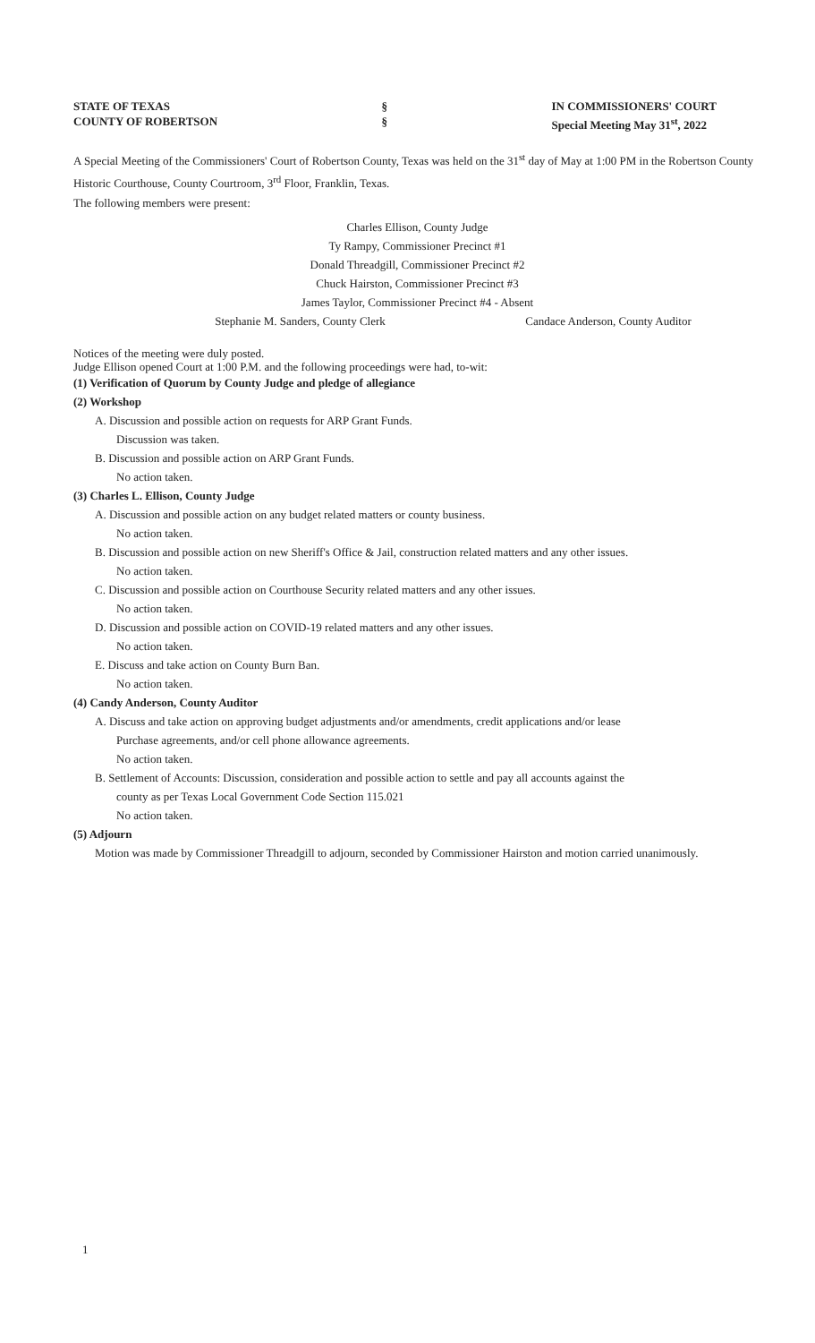STATE OF TEXAS
COUNTY OF ROBERTSON
§
§
IN COMMISSIONERS' COURT
Special Meeting May 31<sup>st</sup>, 2022
A Special Meeting of the Commissioners' Court of Robertson County, Texas was held on the 31<sup>st</sup> day of May at 1:00 PM in the Robertson County Historic Courthouse, County Courtroom, 3<sup>rd</sup> Floor, Franklin, Texas.
The following members were present:
Charles Ellison, County Judge
Ty Rampy, Commissioner Precinct #1
Donald Threadgill, Commissioner Precinct #2
Chuck Hairston, Commissioner Precinct #3
James Taylor, Commissioner Precinct #4 - Absent
Stephanie M. Sanders, County Clerk Candace Anderson, County Auditor
Notices of the meeting were duly posted.
Judge Ellison opened Court at 1:00 P.M. and the following proceedings were had, to-wit:
(1) Verification of Quorum by County Judge and pledge of allegiance
(2) Workshop
A. Discussion and possible action on requests for ARP Grant Funds.
Discussion was taken.
B. Discussion and possible action on ARP Grant Funds.
No action taken.
(3) Charles L. Ellison, County Judge
A. Discussion and possible action on any budget related matters or county business.
No action taken.
B. Discussion and possible action on new Sheriff's Office & Jail, construction related matters and any other issues.
No action taken.
C. Discussion and possible action on Courthouse Security related matters and any other issues.
No action taken.
D. Discussion and possible action on COVID-19 related matters and any other issues.
No action taken.
E. Discuss and take action on County Burn Ban.
No action taken.
(4) Candy Anderson, County Auditor
A. Discuss and take action on approving budget adjustments and/or amendments, credit applications and/or lease
Purchase agreements, and/or cell phone allowance agreements.
No action taken.
B. Settlement of Accounts: Discussion, consideration and possible action to settle and pay all accounts against the
county as per Texas Local Government Code Section 115.021
No action taken.
(5) Adjourn
Motion was made by Commissioner Threadgill to adjourn, seconded by Commissioner Hairston and motion carried unanimously.
1